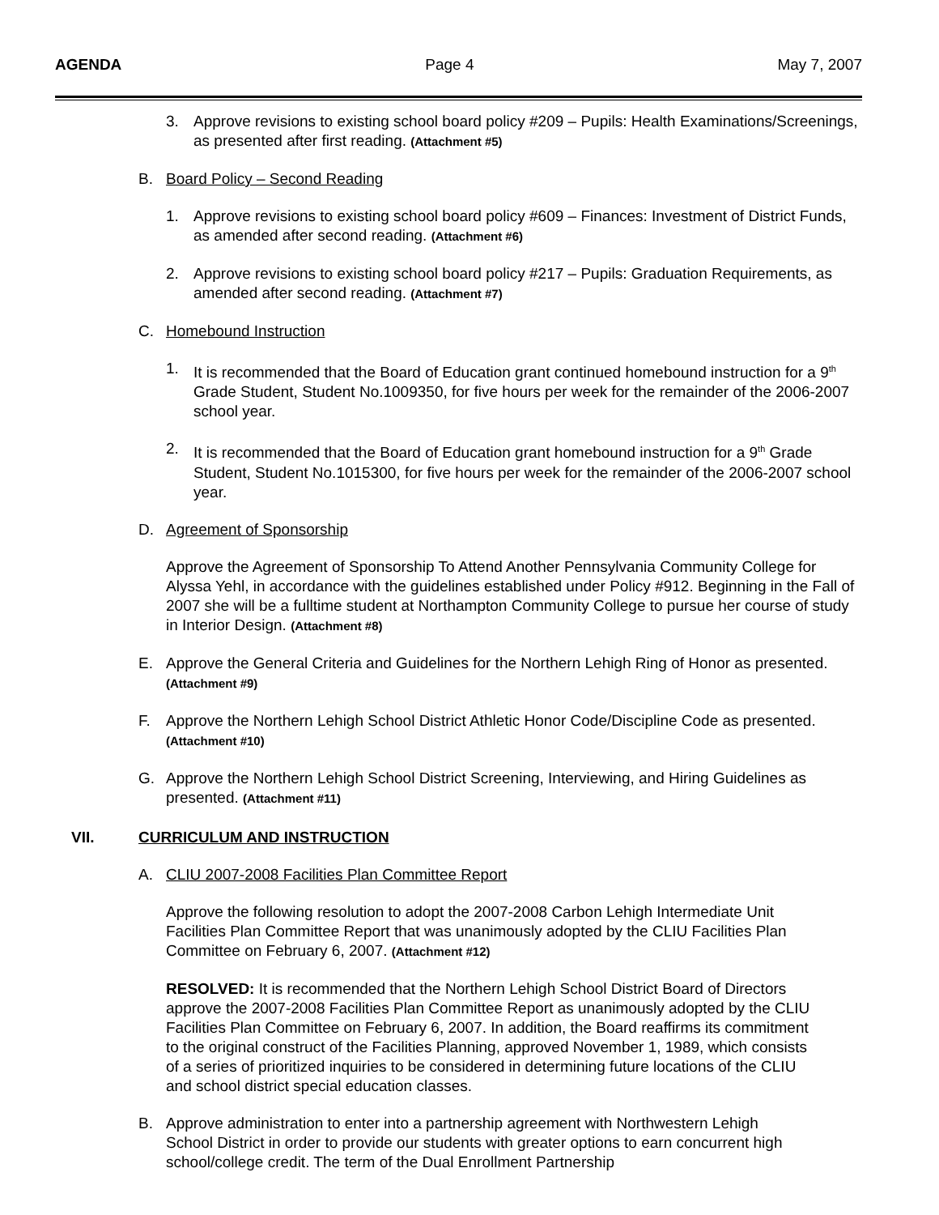AGENDA Page 4 May 7, 2007
3. Approve revisions to existing school board policy #209 – Pupils: Health Examinations/Screenings, as presented after first reading. (Attachment #5)
B. Board Policy – Second Reading
1. Approve revisions to existing school board policy #609 – Finances: Investment of District Funds, as amended after second reading. (Attachment #6)
2. Approve revisions to existing school board policy #217 – Pupils: Graduation Requirements, as amended after second reading. (Attachment #7)
C. Homebound Instruction
1. It is recommended that the Board of Education grant continued homebound instruction for a 9<sup>th</sup> Grade Student, Student No.1009350, for five hours per week for the remainder of the 2006-2007 school year.
2. It is recommended that the Board of Education grant homebound instruction for a 9<sup>th</sup> Grade Student, Student No.1015300, for five hours per week for the remainder of the 2006-2007 school year.
D. Agreement of Sponsorship
Approve the Agreement of Sponsorship To Attend Another Pennsylvania Community College for Alyssa Yehl, in accordance with the guidelines established under Policy #912. Beginning in the Fall of 2007 she will be a fulltime student at Northampton Community College to pursue her course of study in Interior Design. (Attachment #8)
E. Approve the General Criteria and Guidelines for the Northern Lehigh Ring of Honor as presented. (Attachment #9)
F. Approve the Northern Lehigh School District Athletic Honor Code/Discipline Code as presented.
(Attachment #10)
G. Approve the Northern Lehigh School District Screening, Interviewing, and Hiring Guidelines as presented. (Attachment #11)
VII. CURRICULUM AND INSTRUCTION
A. CLIU 2007-2008 Facilities Plan Committee Report
Approve the following resolution to adopt the 2007-2008 Carbon Lehigh Intermediate Unit Facilities Plan Committee Report that was unanimously adopted by the CLIU Facilities Plan Committee on February 6, 2007. (Attachment #12)
RESOLVED: It is recommended that the Northern Lehigh School District Board of Directors approve the 2007-2008 Facilities Plan Committee Report as unanimously adopted by the CLIU Facilities Plan Committee on February 6, 2007. In addition, the Board reaffirms its commitment to the original construct of the Facilities Planning, approved November 1, 1989, which consists of a series of prioritized inquiries to be considered in determining future locations of the CLIU and school district special education classes.
B. Approve administration to enter into a partnership agreement with Northwestern Lehigh School District in order to provide our students with greater options to earn concurrent high school/college credit. The term of the Dual Enrollment Partnership